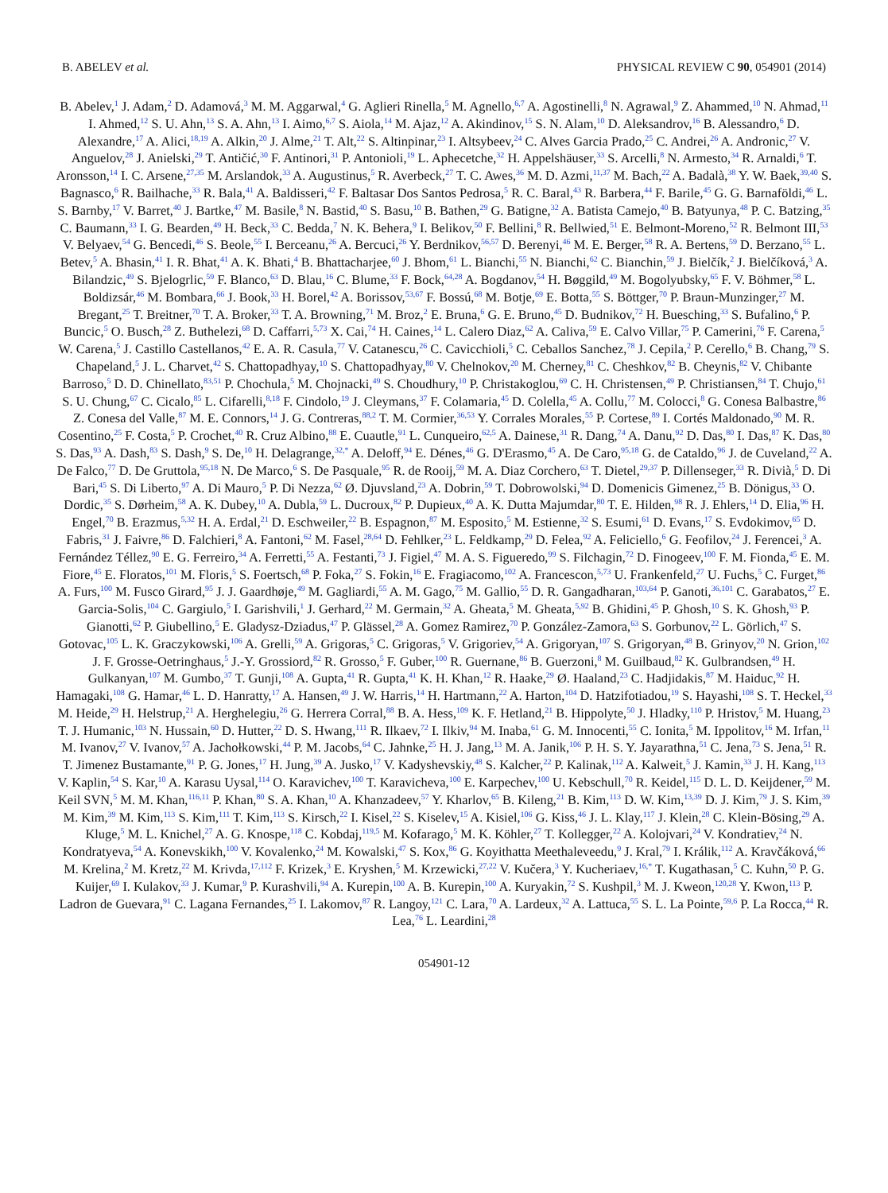B. ABELEV et al. PHYSICAL REVIEW C 90, 054901 (2014)
B. Abelev,<sup>1</sup> J. Adam,<sup>2</sup> D. Adamová,<sup>3</sup> M. M. Aggarwal,<sup>4</sup> G. Aglieri Rinella,<sup>5</sup> M. Agnello,<sup>6,7</sup> A. Agostinelli,<sup>8</sup> N. Agrawal,<sup>9</sup> Z. Ahammed,<sup>10</sup> N. Ahmad,<sup>11</sup> I. Ahmed,<sup>12</sup> S. U. Ahn,<sup>13</sup> S. A. Ahn,<sup>13</sup> I. Aimo,<sup>6,7</sup> S. Aiola,<sup>14</sup> M. Ajaz,<sup>12</sup> A. Akindinov,<sup>15</sup> S. N. Alam,<sup>10</sup> D. Aleksandrov,<sup>16</sup> B. Alessandro,<sup>6</sup> D. Alexandre,<sup>17</sup> A. Alici,<sup>18,19</sup> A. Alkin,<sup>20</sup> J. Alme,<sup>21</sup> T. Alt,<sup>22</sup> S. Altinpinar,<sup>23</sup> I. Altsybeev,<sup>24</sup> C. Alves Garcia Prado,<sup>25</sup> C. Andrei,<sup>26</sup> A. Andronic,<sup>27</sup> V. Anguelov,<sup>28</sup> J. Anielski,<sup>29</sup> T. Antičić,<sup>30</sup> F. Antinori,<sup>31</sup> P. Antonioli,<sup>19</sup> L. Aphecetche,<sup>32</sup> H. Appelshäuser,<sup>33</sup> S. Arcelli,<sup>8</sup> N. Armesto,<sup>34</sup> R. Arnaldi,<sup>6</sup> T. Aronsson,<sup>14</sup> I. C. Arsene,<sup>27,35</sup> M. Arslandok,<sup>33</sup> A. Augustinus,<sup>5</sup> R. Averbeck,<sup>27</sup> T. C. Awes,<sup>36</sup> M. D. Azmi,<sup>11,37</sup> M. Bach,<sup>22</sup> A. Badalà,<sup>38</sup> Y. W. Baek,<sup>39,40</sup> S. Bagnasco,<sup>6</sup> R. Bailhache,<sup>33</sup> R. Bala,<sup>41</sup> A. Baldisseri,<sup>42</sup> F. Baltasar Dos Santos Pedrosa,<sup>5</sup> R. C. Baral,<sup>43</sup> R. Barbera,<sup>44</sup> F. Barile,<sup>45</sup> G. G. Barnaföldi,<sup>46</sup> L. S. Barnby,<sup>17</sup> V. Barret,<sup>40</sup> J. Bartke,<sup>47</sup> M. Basile,<sup>8</sup> N. Bastid,<sup>40</sup> S. Basu,<sup>10</sup> B. Bathen,<sup>29</sup> G. Batigne,<sup>32</sup> A. Batista Camejo,<sup>40</sup> B. Batyunya,<sup>48</sup> P. C. Batzing,<sup>35</sup> C. Baumann,<sup>33</sup> I. G. Bearden,<sup>49</sup> H. Beck,<sup>33</sup> C. Bedda,<sup>7</sup> N. K. Behera,<sup>9</sup> I. Belikov,<sup>50</sup> F. Bellini,<sup>8</sup> R. Bellwied,<sup>51</sup> E. Belmont-Moreno,<sup>52</sup> R. Belmont III,<sup>53</sup> V. Belyaev,<sup>54</sup> G. Bencedi,<sup>46</sup> S. Beole,<sup>55</sup> I. Berceanu,<sup>26</sup> A. Bercuci,<sup>26</sup> Y. Berdnikov,<sup>56,57</sup> D. Berenyi,<sup>46</sup> M. E. Berger,<sup>58</sup> R. A. Bertens,<sup>59</sup> D. Berzano,<sup>55</sup> L. Betev,<sup>5</sup> A. Bhasin,<sup>41</sup> I. R. Bhat,<sup>41</sup> A. K. Bhati,<sup>4</sup> B. Bhattacharjee,<sup>60</sup> J. Bhom,<sup>61</sup> L. Bianchi,<sup>55</sup> N. Bianchi,<sup>62</sup> C. Bianchin,<sup>59</sup> J. Bielčík,<sup>2</sup> J. Bielčíková,<sup>3</sup> A. Bilandzic,<sup>49</sup> S. Bjelogrlic,<sup>59</sup> F. Blanco,<sup>63</sup> D. Blau,<sup>16</sup> C. Blume,<sup>33</sup> F. Bock,<sup>64,28</sup> A. Bogdanov,<sup>54</sup> H. Bøggild,<sup>49</sup> M. Bogolyubsky,<sup>65</sup> F. V. Böhmer,<sup>58</sup> L. Boldizsár,<sup>46</sup> M. Bombara,<sup>66</sup> J. Book,<sup>33</sup> H. Borel,<sup>42</sup> A. Borissov,<sup>53,67</sup> F. Bossú,<sup>68</sup> M. Botje,<sup>69</sup> E. Botta,<sup>55</sup> S. Böttger,<sup>70</sup> P. Braun-Munzinger,<sup>27</sup> M. Bregant,<sup>25</sup> T. Breitner,<sup>70</sup> T. A. Broker,<sup>33</sup> T. A. Browning,<sup>71</sup> M. Broz,<sup>2</sup> E. Bruna,<sup>6</sup> G. E. Bruno,<sup>45</sup> D. Budnikov,<sup>72</sup> H. Buesching,<sup>33</sup> S. Bufalino,<sup>6</sup> P. Buncic,<sup>5</sup> O. Busch,<sup>28</sup> Z. Buthelezi,<sup>68</sup> D. Caffarri,<sup>5,73</sup> X. Cai,<sup>74</sup> H. Caines,<sup>14</sup> L. Calero Diaz,<sup>62</sup> A. Caliva,<sup>59</sup> E. Calvo Villar,<sup>75</sup> P. Camerini,<sup>76</sup> F. Carena,<sup>5</sup> W. Carena,<sup>5</sup> J. Castillo Castellanos,<sup>42</sup> E. A. R. Casula,<sup>77</sup> V. Catanescu,<sup>26</sup> C. Cavicchioli,<sup>5</sup> C. Ceballos Sanchez,<sup>78</sup> J. Cepila,<sup>2</sup> P. Cerello,<sup>6</sup> B. Chang,<sup>79</sup> S. Chapeland,<sup>5</sup> J. L. Charvet,<sup>42</sup> S. Chattopadhyay,<sup>10</sup> S. Chattopadhyay,<sup>80</sup> V. Chelnokov,<sup>20</sup> M. Cherney,<sup>81</sup> C. Cheshkov,<sup>82</sup> B. Cheynis,<sup>82</sup> V. Chibante Barroso,<sup>5</sup> D. D. Chinellato,<sup>83,51</sup> P. Chochula,<sup>5</sup> M. Chojnacki,<sup>49</sup> S. Choudhury,<sup>10</sup> P. Christakoglou,<sup>69</sup> C. H. Christensen,<sup>49</sup> P. Christiansen,<sup>84</sup> T. Chujo,<sup>61</sup> S. U. Chung,<sup>67</sup> C. Cicalo,<sup>85</sup> L. Cifarelli,<sup>8,18</sup> F. Cindolo,<sup>19</sup> J. Cleymans,<sup>37</sup> F. Colamaria,<sup>45</sup> D. Colella,<sup>45</sup> A. Collu,<sup>77</sup> M. Colocci,<sup>8</sup> G. Conesa Balbastre,<sup>86</sup> Z. Conesa del Valle,<sup>87</sup> M. E. Connors,<sup>14</sup> J. G. Contreras,<sup>88,2</sup> T. M. Cormier,<sup>36,53</sup> Y. Corrales Morales,<sup>55</sup> P. Cortese,<sup>89</sup> I. Cortés Maldonado,<sup>90</sup> M. R. Cosentino,<sup>25</sup> F. Costa,<sup>5</sup> P. Crochet,<sup>40</sup> R. Cruz Albino,<sup>88</sup> E. Cuautle,<sup>91</sup> L. Cunqueiro,<sup>62,5</sup> A. Dainese,<sup>31</sup> R. Dang,<sup>74</sup> A. Danu,<sup>92</sup> D. Das,<sup>80</sup> I. Das,<sup>87</sup> K. Das,<sup>80</sup> S. Das,<sup>93</sup> A. Dash,<sup>83</sup> S. Dash,<sup>9</sup> S. De,<sup>10</sup> H. Delagrange,<sup>32,*</sup> A. Deloff,<sup>94</sup> E. Dénes,<sup>46</sup> G. D'Erasmo,<sup>45</sup> A. De Caro,<sup>95,18</sup> G. de Cataldo,<sup>96</sup> J. de Cuveland,<sup>22</sup> A. De Falco,<sup>77</sup> D. De Gruttola,<sup>95,18</sup> N. De Marco,<sup>6</sup> S. De Pasquale,<sup>95</sup> R. de Rooij,<sup>59</sup> M. A. Diaz Corchero,<sup>63</sup> T. Dietel,<sup>29,37</sup> P. Dillenseger,<sup>33</sup> R. Divià,<sup>5</sup> D. Di Bari,<sup>45</sup> S. Di Liberto,<sup>97</sup> A. Di Mauro,<sup>5</sup> P. Di Nezza,<sup>62</sup> Ø. Djuvsland,<sup>23</sup> A. Dobrin,<sup>59</sup> T. Dobrowolski,<sup>94</sup> D. Domenicis Gimenez,<sup>25</sup> B. Dönigus,<sup>33</sup> O. Dordic,<sup>35</sup> S. Dørheim,<sup>58</sup> A. K. Dubey,<sup>10</sup> A. Dubla,<sup>59</sup> L. Ducroux,<sup>82</sup> P. Dupieux,<sup>40</sup> A. K. Dutta Majumdar,<sup>80</sup> T. E. Hilden,<sup>98</sup> R. J. Ehlers,<sup>14</sup> D. Elia,<sup>96</sup> H. Engel,<sup>70</sup> B. Erazmus,<sup>5,32</sup> H. A. Erdal,<sup>21</sup> D. Eschweiler,<sup>22</sup> B. Espagnon,<sup>87</sup> M. Esposito,<sup>5</sup> M. Estienne,<sup>32</sup> S. Esumi,<sup>61</sup> D. Evans,<sup>17</sup> S. Evdokimov,<sup>65</sup> D. Fabris,<sup>31</sup> J. Faivre,<sup>86</sup> D. Falchieri,<sup>8</sup> A. Fantoni,<sup>62</sup> M. Fasel,<sup>28,64</sup> D. Fehlker,<sup>23</sup> L. Feldkamp,<sup>29</sup> D. Felea,<sup>92</sup> A. Feliciello,<sup>6</sup> G. Feofilov,<sup>24</sup> J. Ferencei,<sup>3</sup> A. Fernández Téllez,<sup>90</sup> E. G. Ferreiro,<sup>34</sup> A. Ferretti,<sup>55</sup> A. Festanti,<sup>73</sup> J. Figiel,<sup>47</sup> M. A. S. Figueredo,<sup>99</sup> S. Filchagin,<sup>72</sup> D. Finogeev,<sup>100</sup> F. M. Fionda,<sup>45</sup> E. M. Fiore,<sup>45</sup> E. Floratos,<sup>101</sup> M. Floris,<sup>5</sup> S. Foertsch,<sup>68</sup> P. Foka,<sup>27</sup> S. Fokin,<sup>16</sup> E. Fragiacomo,<sup>102</sup> A. Francescon,<sup>5,73</sup> U. Frankenfeld,<sup>27</sup> U. Fuchs,<sup>5</sup> C. Furget,<sup>86</sup> A. Furs,<sup>100</sup> M. Fusco Girard,<sup>95</sup> J. J. Gaardhøje,<sup>49</sup> M. Gagliardi,<sup>55</sup> A. M. Gago,<sup>75</sup> M. Gallio,<sup>55</sup> D. R. Gangadharan,<sup>103,64</sup> P. Ganoti,<sup>36,101</sup> C. Garabatos,<sup>27</sup> E. Garcia-Solis,<sup>104</sup> C. Gargiulo,<sup>5</sup> I. Garishvili,<sup>1</sup> J. Gerhard,<sup>22</sup> M. Germain,<sup>32</sup> A. Gheata,<sup>5</sup> M. Gheata,<sup>5,92</sup> B. Ghidini,<sup>45</sup> P. Ghosh,<sup>10</sup> S. K. Ghosh,<sup>93</sup> P. Gianotti,<sup>62</sup> P. Giubellino,<sup>5</sup> E. Gladysz-Dziadus,<sup>47</sup> P. Glässel,<sup>28</sup> A. Gomez Ramirez,<sup>70</sup> P. González-Zamora,<sup>63</sup> S. Gorbunov,<sup>22</sup> L. Görlich,<sup>47</sup> S. Gotovac,<sup>105</sup> L. K. Graczykowski,<sup>106</sup> A. Grelli,<sup>59</sup> A. Grigoras,<sup>5</sup> C. Grigoras,<sup>5</sup> V. Grigoriev,<sup>54</sup> A. Grigoryan,<sup>107</sup> S. Grigoryan,<sup>48</sup> B. Grinyov,<sup>20</sup> N. Grion,<sup>102</sup> J. F. Grosse-Oetringhaus,<sup>5</sup> J.-Y. Grossiord,<sup>82</sup> R. Grosso,<sup>5</sup> F. Guber,<sup>100</sup> R. Guernane,<sup>86</sup> B. Guerzoni,<sup>8</sup> M. Guilbaud,<sup>82</sup> K. Gulbrandsen,<sup>49</sup> H. Gulkanyan,<sup>107</sup> M. Gumbo,<sup>37</sup> T. Gunji,<sup>108</sup> A. Gupta,<sup>41</sup> R. Gupta,<sup>41</sup> K. H. Khan,<sup>12</sup> R. Haake,<sup>29</sup> Ø. Haaland,<sup>23</sup> C. Hadjidakis,<sup>87</sup> M. Haiduc,<sup>92</sup> H. Hamagaki,<sup>108</sup> G. Hamar,<sup>46</sup> L. D. Hanratty,<sup>17</sup> A. Hansen,<sup>49</sup> J. W. Harris,<sup>14</sup> H. Hartmann,<sup>22</sup> A. Harton,<sup>104</sup> D. Hatzifotiadou,<sup>19</sup> S. Hayashi,<sup>108</sup> S. T. Heckel,<sup>33</sup> M. Heide,<sup>29</sup> H. Helstrup,<sup>21</sup> A. Herghelegiu,<sup>26</sup> G. Herrera Corral,<sup>88</sup> B. A. Hess,<sup>109</sup> K. F. Hetland,<sup>21</sup> B. Hippolyte,<sup>50</sup> J. Hladky,<sup>110</sup> P. Hristov,<sup>5</sup> M. Huang,<sup>23</sup> T. J. Humanic,<sup>103</sup> N. Hussain,<sup>60</sup> D. Hutter,<sup>22</sup> D. S. Hwang,<sup>111</sup> R. Ilkaev,<sup>72</sup> I. Ilkiv,<sup>94</sup> M. Inaba,<sup>61</sup> G. M. Innocenti,<sup>55</sup> C. Ionita,<sup>5</sup> M. Ippolitov,<sup>16</sup> M. Irfan,<sup>11</sup> M. Ivanov,<sup>27</sup> V. Ivanov,<sup>57</sup> A. Jachołkowski,<sup>44</sup> P. M. Jacobs,<sup>64</sup> C. Jahnke,<sup>25</sup> H. J. Jang,<sup>13</sup> M. A. Janik,<sup>106</sup> P. H. S. Y. Jayarathna,<sup>51</sup> C. Jena,<sup>73</sup> S. Jena,<sup>51</sup> R. T. Jimenez Bustamante,<sup>91</sup> P. G. Jones,<sup>17</sup> H. Jung,<sup>39</sup> A. Jusko,<sup>17</sup> V. Kadyshevskiy,<sup>48</sup> S. Kalcher,<sup>22</sup> P. Kalinak,<sup>112</sup> A. Kalweit,<sup>5</sup> J. Kamin,<sup>33</sup> J. H. Kang,<sup>113</sup> V. Kaplin,<sup>54</sup> S. Kar,<sup>10</sup> A. Karasu Uysal,<sup>114</sup> O. Karavichev,<sup>100</sup> T. Karavicheva,<sup>100</sup> E. Karpechev,<sup>100</sup> U. Kebschull,<sup>70</sup> R. Keidel,<sup>115</sup> D. L. D. Keijdener,<sup>59</sup> M. Keil SVN,<sup>5</sup> M. M. Khan,<sup>116,11</sup> P. Khan,<sup>80</sup> S. A. Khan,<sup>10</sup> A. Khanzadeev,<sup>57</sup> Y. Kharlov,<sup>65</sup> B. Kileng,<sup>21</sup> B. Kim,<sup>113</sup> D. W. Kim,<sup>13,39</sup> D. J. Kim,<sup>79</sup> J. S. Kim,<sup>39</sup> M. Kim,<sup>39</sup> M. Kim,<sup>113</sup> S. Kim,<sup>111</sup> T. Kim,<sup>113</sup> S. Kirsch,<sup>22</sup> I. Kisel,<sup>22</sup> S. Kiselev,<sup>15</sup> A. Kisiel,<sup>106</sup> G. Kiss,<sup>46</sup> J. L. Klay,<sup>117</sup> J. Klein,<sup>28</sup> C. Klein-Bösing,<sup>29</sup> A. Kluge,<sup>5</sup> M. L. Knichel,<sup>27</sup> A. G. Knospe,<sup>118</sup> C. Kobdaj,<sup>119,5</sup> M. Kofarago,<sup>5</sup> M. K. Köhler,<sup>27</sup> T. Kollegger,<sup>22</sup> A. Kolojvari,<sup>24</sup> V. Kondratiev,<sup>24</sup> N. Kondratyeva,<sup>54</sup> A. Konevskikh,<sup>100</sup> V. Kovalenko,<sup>24</sup> M. Kowalski,<sup>47</sup> S. Kox,<sup>86</sup> G. Koyithatta Meethaleveedu,<sup>9</sup> J. Kral,<sup>79</sup> I. Králik,<sup>112</sup> A. Kravčáková,<sup>66</sup> M. Krelina,<sup>2</sup> M. Kretz,<sup>22</sup> M. Krivda,<sup>17,112</sup> F. Krizek,<sup>3</sup> E. Kryshen,<sup>5</sup> M. Krzewicki,<sup>27,22</sup> V. Kučera,<sup>3</sup> Y. Kucheriaev,<sup>16,*</sup> T. Kugathasan,<sup>5</sup> C. Kuhn,<sup>50</sup> P. G. Kuijer,<sup>69</sup> I. Kulakov,<sup>33</sup> J. Kumar,<sup>9</sup> P. Kurashvili,<sup>94</sup> A. Kurepin,<sup>100</sup> A. B. Kurepin,<sup>100</sup> A. Kuryakin,<sup>72</sup> S. Kushpil,<sup>3</sup> M. J. Kweon,<sup>120,28</sup> Y. Kwon,<sup>113</sup> P. Ladron de Guevara,<sup>91</sup> C. Lagana Fernandes,<sup>25</sup> I. Lakomov,<sup>87</sup> R. Langoy,<sup>121</sup> C. Lara,<sup>70</sup> A. Lardeux,<sup>32</sup> A. Lattuca,<sup>55</sup> S. L. La Pointe,<sup>59,6</sup> P. La Rocca,<sup>44</sup> R. Lea,<sup>76</sup> L. Leardini,<sup>28</sup>
054901-12